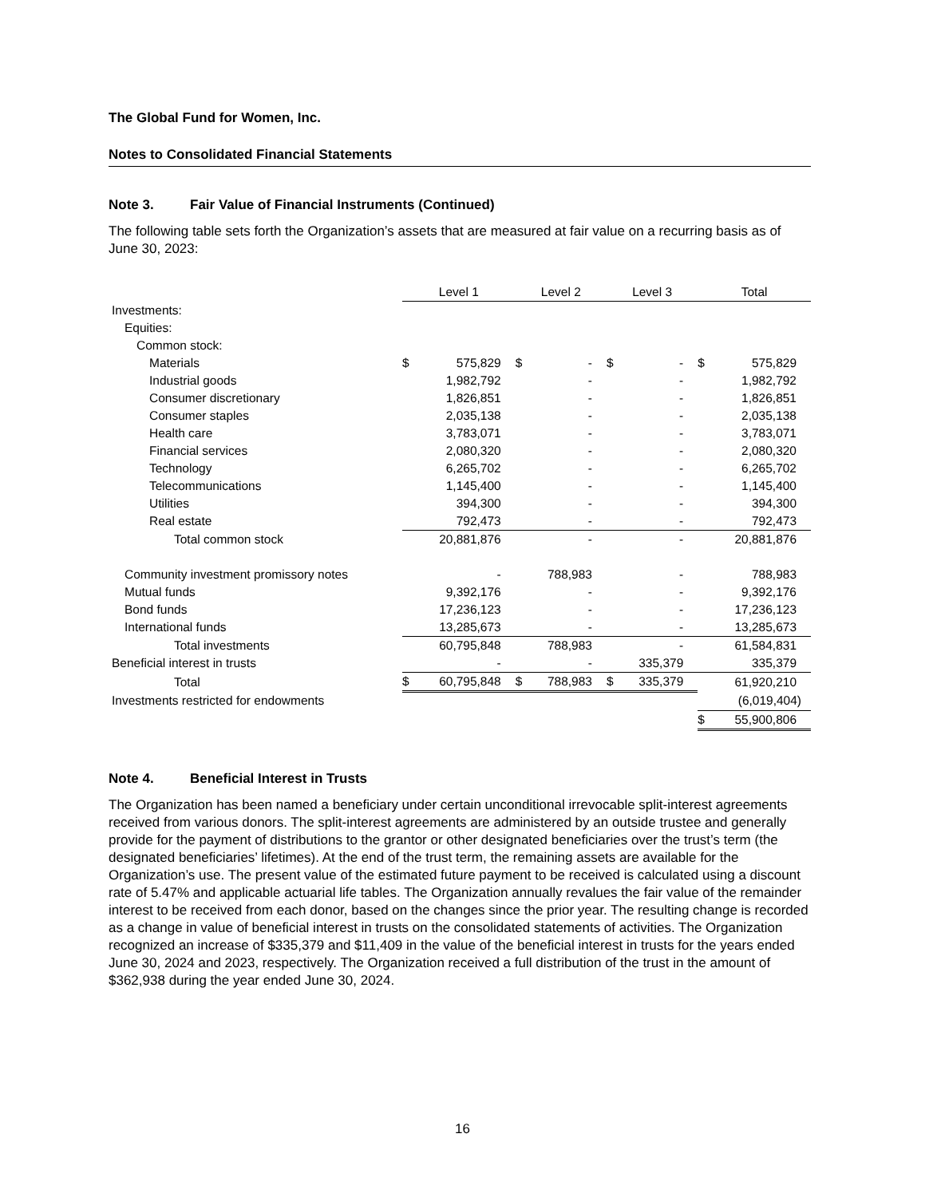The Global Fund for Women, Inc.
Notes to Consolidated Financial Statements
Note 3. Fair Value of Financial Instruments (Continued)
The following table sets forth the Organization’s assets that are measured at fair value on a recurring basis as of June 30, 2023:
| | Level 1 | | Level 2 | | Level 3 | | Total | |
| Investments: | | | | | | | | |
| Equities: | | | | | | | | |
| Common stock: | | | | | | | | |
| Materials | $ | 575,829 | $ | - | $ | - | $ | 575,829 |
| Industrial goods | | 1,982,792 | | - | | - | | 1,982,792 |
| Consumer discretionary | | 1,826,851 | | - | | - | | 1,826,851 |
| Consumer staples | | 2,035,138 | | - | | - | | 2,035,138 |
| Health care | | 3,783,071 | | - | | - | | 3,783,071 |
| Financial services | | 2,080,320 | | - | | - | | 2,080,320 |
| Technology | | 6,265,702 | | - | | - | | 6,265,702 |
| Telecommunications | | 1,145,400 | | - | | - | | 1,145,400 |
| Utilities | | 394,300 | | - | | - | | 394,300 |
| Real estate | | 792,473 | | - | | - | | 792,473 |
| Total common stock | | 20,881,876 | | - | | - | | 20,881,876 |
| Community investment promissory notes | | - | | 788,983 | | - | | 788,983 |
| Mutual funds | | 9,392,176 | | - | | - | | 9,392,176 |
| Bond funds | | 17,236,123 | | - | | - | | 17,236,123 |
| International funds | | 13,285,673 | | - | | - | | 13,285,673 |
| Total investments | | 60,795,848 | | 788,983 | | - | | 61,584,831 |
| Beneficial interest in trusts | | - | | - | | 335,379 | | 335,379 |
| Total | $ | 60,795,848 | $ | 788,983 | $ | 335,379 | | 61,920,210 |
| Investments restricted for endowments | | | | | | | | (6,019,404) |
| | | | | | | | $ | 55,900,806 |
Note 4. Beneficial Interest in Trusts
The Organization has been named a beneficiary under certain unconditional irrevocable split-interest agreements received from various donors. The split-interest agreements are administered by an outside trustee and generally provide for the payment of distributions to the grantor or other designated beneficiaries over the trust’s term (the designated beneficiaries’ lifetimes). At the end of the trust term, the remaining assets are available for the Organization’s use. The present value of the estimated future payment to be received is calculated using a discount rate of 5.47% and applicable actuarial life tables. The Organization annually revalues the fair value of the remainder interest to be received from each donor, based on the changes since the prior year. The resulting change is recorded as a change in value of beneficial interest in trusts on the consolidated statements of activities. The Organization recognized an increase of $335,379 and $11,409 in the value of the beneficial interest in trusts for the years ended June 30, 2024 and 2023, respectively. The Organization received a full distribution of the trust in the amount of $362,938 during the year ended June 30, 2024.
16